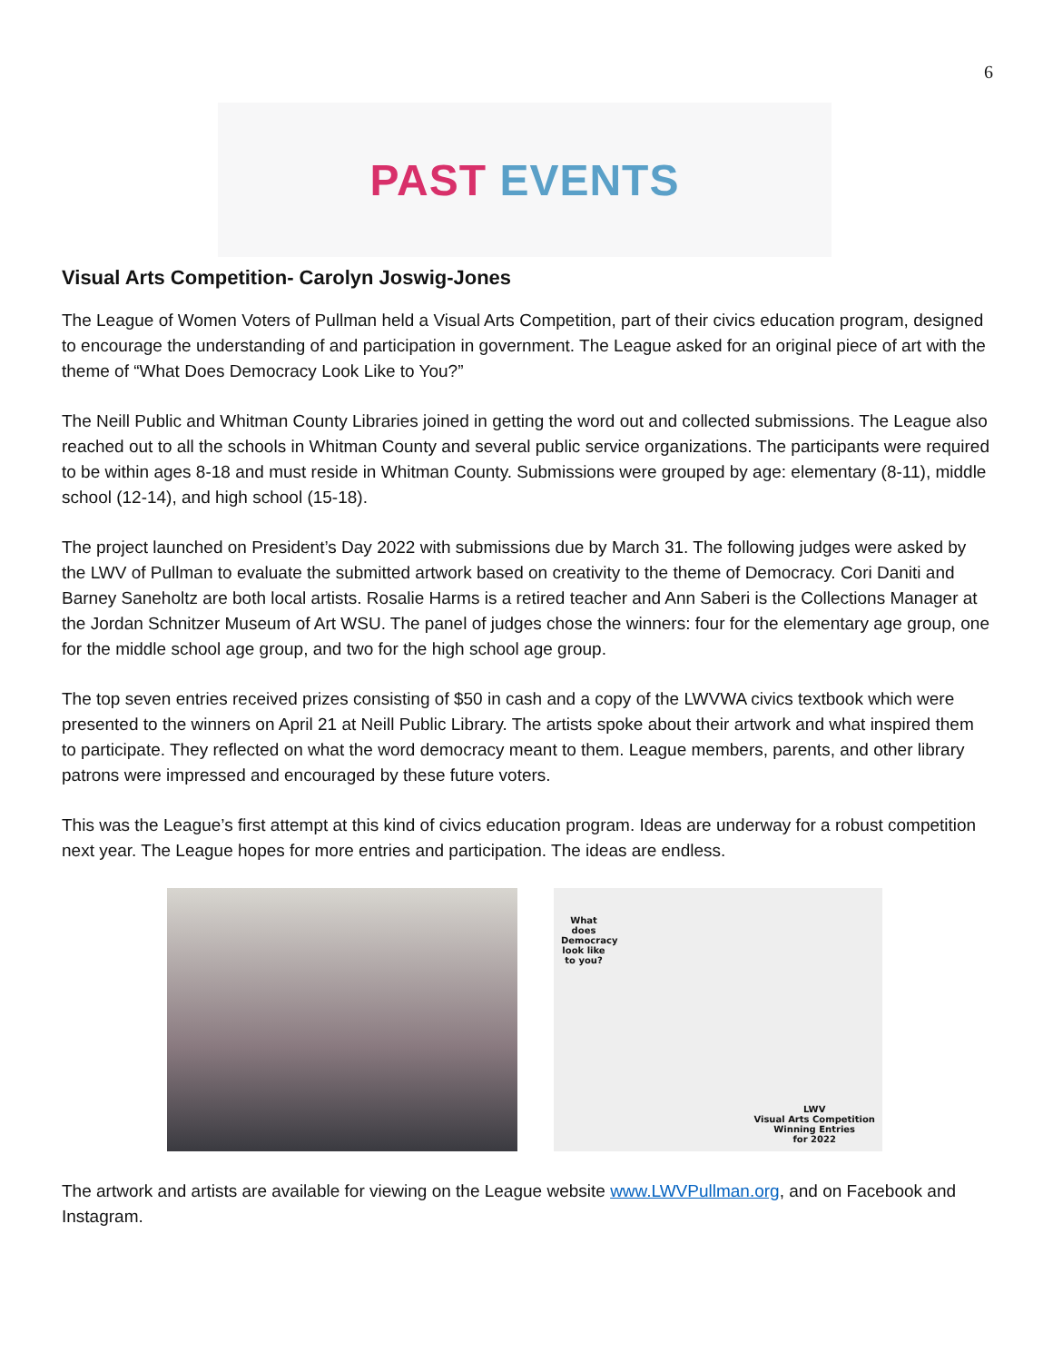6
PAST EVENTS
Visual Arts Competition- Carolyn Joswig-Jones
The League of Women Voters of Pullman held a Visual Arts Competition, part of their civics education program, designed to encourage the understanding of and participation in government. The League asked for an original piece of art with the theme of “What Does Democracy Look Like to You?”
The Neill Public and Whitman County Libraries joined in getting the word out and collected submissions. The League also reached out to all the schools in Whitman County and several public service organizations. The participants were required to be within ages 8-18 and must reside in Whitman County. Submissions were grouped by age: elementary (8-11), middle school (12-14), and high school (15-18).
The project launched on President’s Day 2022 with submissions due by March 31. The following judges were asked by the LWV of Pullman to evaluate the submitted artwork based on creativity to the theme of Democracy. Cori Daniti and Barney Saneholtz are both local artists. Rosalie Harms is a retired teacher and Ann Saberi is the Collections Manager at the Jordan Schnitzer Museum of Art WSU. The panel of judges chose the winners: four for the elementary age group, one for the middle school age group, and two for the high school age group.
The top seven entries received prizes consisting of $50 in cash and a copy of the LWVWA civics textbook which were presented to the winners on April 21 at Neill Public Library. The artists spoke about their artwork and what inspired them to participate. They reflected on what the word democracy meant to them. League members, parents, and other library patrons were impressed and encouraged by these future voters.
This was the League’s first attempt at this kind of civics education program. Ideas are underway for a robust competition next year. The League hopes for more entries and participation. The ideas are endless.
What does Democracy look like to you?
LWV
Visual Arts Competition
Winning Entries
for 2022
The artwork and artists are available for viewing on the League website www.LWVPullman.org, and on Facebook and Instagram.